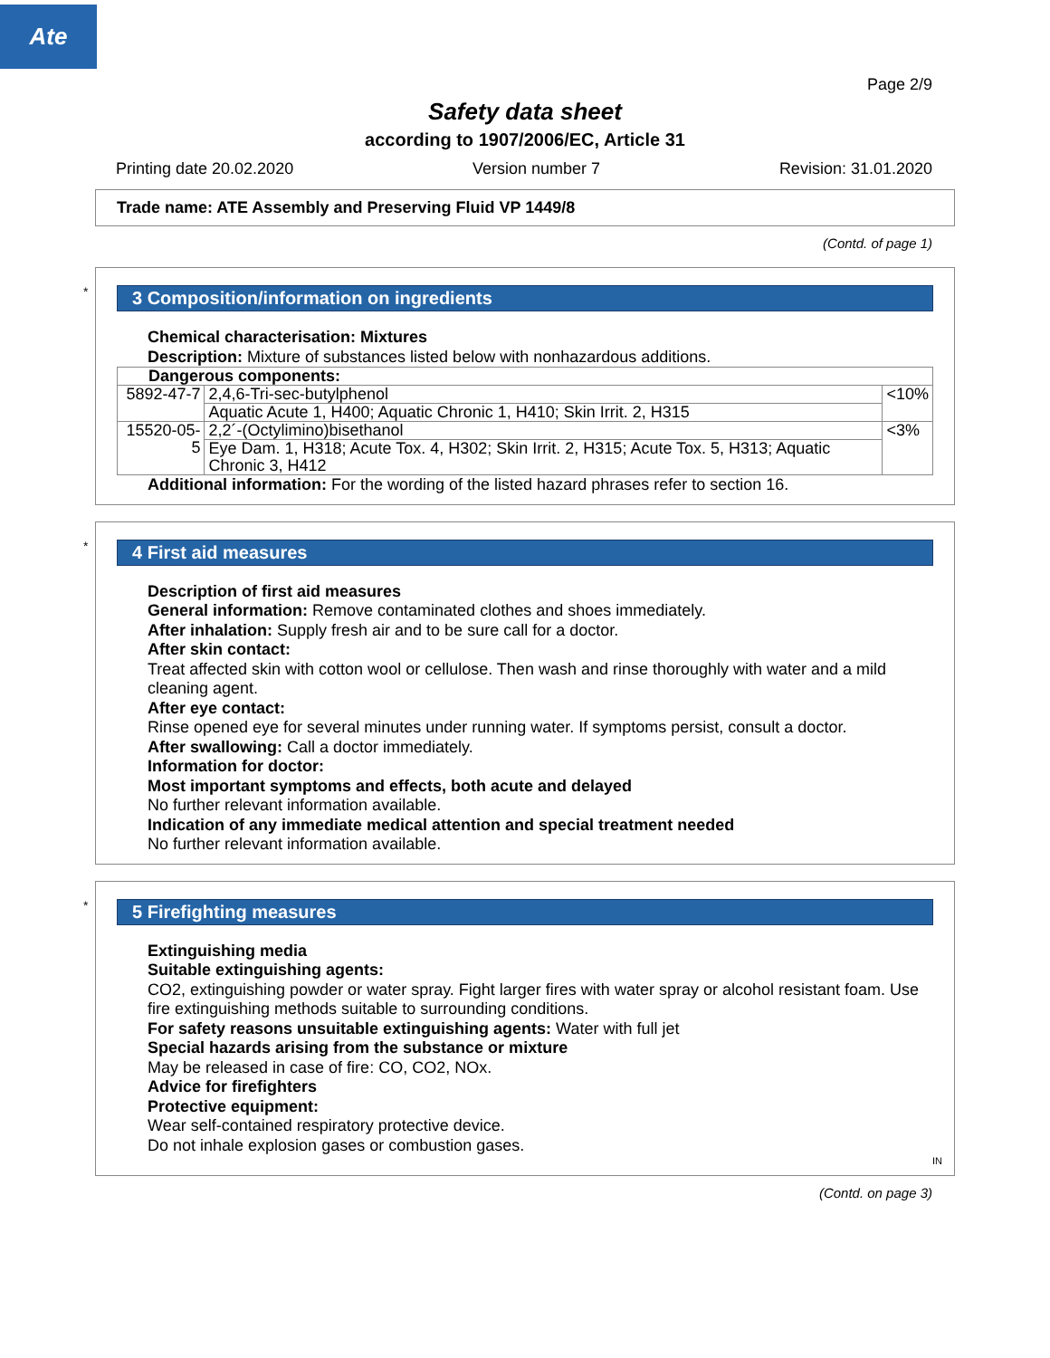Ate
Page 2/9
Safety data sheet
according to 1907/2006/EC, Article 31
Printing date 20.02.2020 Version number 7 Revision: 31.01.2020
Trade name: ATE Assembly and Preserving Fluid VP 1449/8
(Contd. of page 1)
*
3 Composition/information on ingredients
Chemical characterisation: Mixtures
Description: Mixture of substances listed below with nonhazardous additions.
| Dangerous components: | | |
| 5892-47-7 | 2,4,6-Tri-sec-butylphenol | <10% |
| | Aquatic Acute 1, H400; Aquatic Chronic 1, H410; Skin Irrit. 2, H315 | |
| 15520-05-5 | 2,2´-(Octylimino)bisethanol | <3% |
| | Eye Dam. 1, H318; Acute Tox. 4, H302; Skin Irrit. 2, H315; Acute Tox. 5, H313; Aquatic Chronic 3, H412 | |
Additional information: For the wording of the listed hazard phrases refer to section 16.
*
4 First aid measures
Description of first aid measures
General information: Remove contaminated clothes and shoes immediately.
After inhalation: Supply fresh air and to be sure call for a doctor.
After skin contact:
Treat affected skin with cotton wool or cellulose. Then wash and rinse thoroughly with water and a mild cleaning agent.
After eye contact:
Rinse opened eye for several minutes under running water. If symptoms persist, consult a doctor.
After swallowing: Call a doctor immediately.
Information for doctor:
Most important symptoms and effects, both acute and delayed
No further relevant information available.
Indication of any immediate medical attention and special treatment needed
No further relevant information available.
*
5 Firefighting measures
Extinguishing media
Suitable extinguishing agents:
CO2, extinguishing powder or water spray. Fight larger fires with water spray or alcohol resistant foam. Use fire extinguishing methods suitable to surrounding conditions.
For safety reasons unsuitable extinguishing agents: Water with full jet
Special hazards arising from the substance or mixture
May be released in case of fire: CO, CO2, NOx.
Advice for firefighters
Protective equipment:
Wear self-contained respiratory protective device.
Do not inhale explosion gases or combustion gases.
IN
(Contd. on page 3)